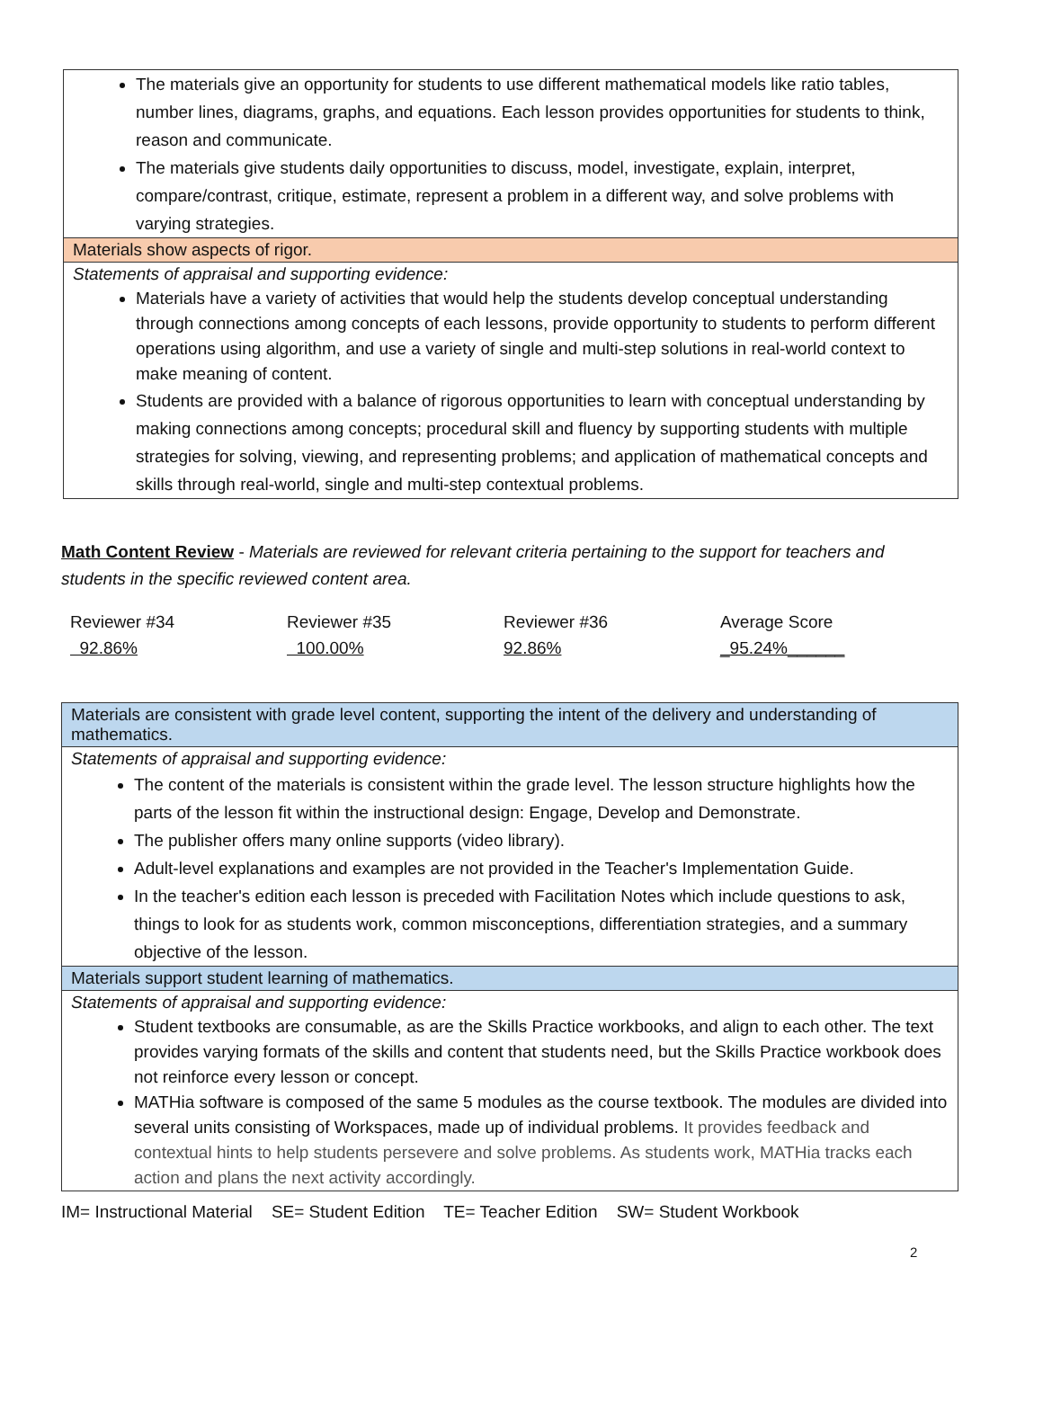The materials give an opportunity for students to use different mathematical models like ratio tables, number lines, diagrams, graphs, and equations. Each lesson provides opportunities for students to think, reason and communicate.
The materials give students daily opportunities to discuss, model, investigate, explain, interpret, compare/contrast, critique, estimate, represent a problem in a different way, and solve problems with varying strategies.
Materials show aspects of rigor.
Statements of appraisal and supporting evidence:
Materials have a variety of activities that would help the students develop conceptual understanding through connections among concepts of each lessons, provide opportunity to students to perform different operations using algorithm, and use a variety of single and multi-step solutions in real-world context to make meaning of content.
Students are provided with a balance of rigorous opportunities to learn with conceptual understanding by making connections among concepts; procedural skill and fluency by supporting students with multiple strategies for solving, viewing, and representing problems; and application of mathematical concepts and skills through real-world, single and multi-step contextual problems.
Math Content Review - Materials are reviewed for relevant criteria pertaining to the support for teachers and students in the specific reviewed content area.
| Reviewer #34 | Reviewer #35 | Reviewer #36 | Average Score |
| 92.86% | 100.00% | 92.86% | _95.24%______ |
Materials are consistent with grade level content, supporting the intent of the delivery and understanding of mathematics.
Statements of appraisal and supporting evidence:
The content of the materials is consistent within the grade level. The lesson structure highlights how the parts of the lesson fit within the instructional design: Engage, Develop and Demonstrate.
The publisher offers many online supports (video library).
Adult-level explanations and examples are not provided in the Teacher's Implementation Guide.
In the teacher's edition each lesson is preceded with Facilitation Notes which include questions to ask, things to look for as students work, common misconceptions, differentiation strategies, and a summary objective of the lesson.
Materials support student learning of mathematics.
Statements of appraisal and supporting evidence:
Student textbooks are consumable, as are the Skills Practice workbooks, and align to each other. The text provides varying formats of the skills and content that students need, but the Skills Practice workbook does not reinforce every lesson or concept.
MATHia software is composed of the same 5 modules as the course textbook. The modules are divided into several units consisting of Workspaces, made up of individual problems. It provides feedback and contextual hints to help students persevere and solve problems. As students work, MATHia tracks each action and plans the next activity accordingly.
IM= Instructional Material SE= Student Edition TE= Teacher Edition SW= Student Workbook
2